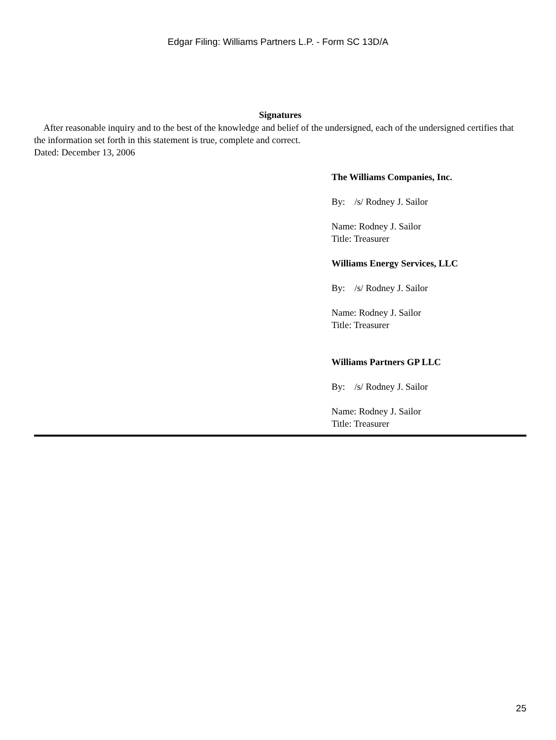Edgar Filing: Williams Partners L.P. - Form SC 13D/A
Signatures
After reasonable inquiry and to the best of the knowledge and belief of the undersigned, each of the undersigned certifies that the information set forth in this statement is true, complete and correct.
Dated: December 13, 2006
The Williams Companies, Inc.
By: /s/ Rodney J. Sailor
Name: Rodney J. Sailor
Title: Treasurer
Williams Energy Services, LLC
By: /s/ Rodney J. Sailor
Name: Rodney J. Sailor
Title: Treasurer
Williams Partners GP LLC
By: /s/ Rodney J. Sailor
Name: Rodney J. Sailor
Title: Treasurer
25